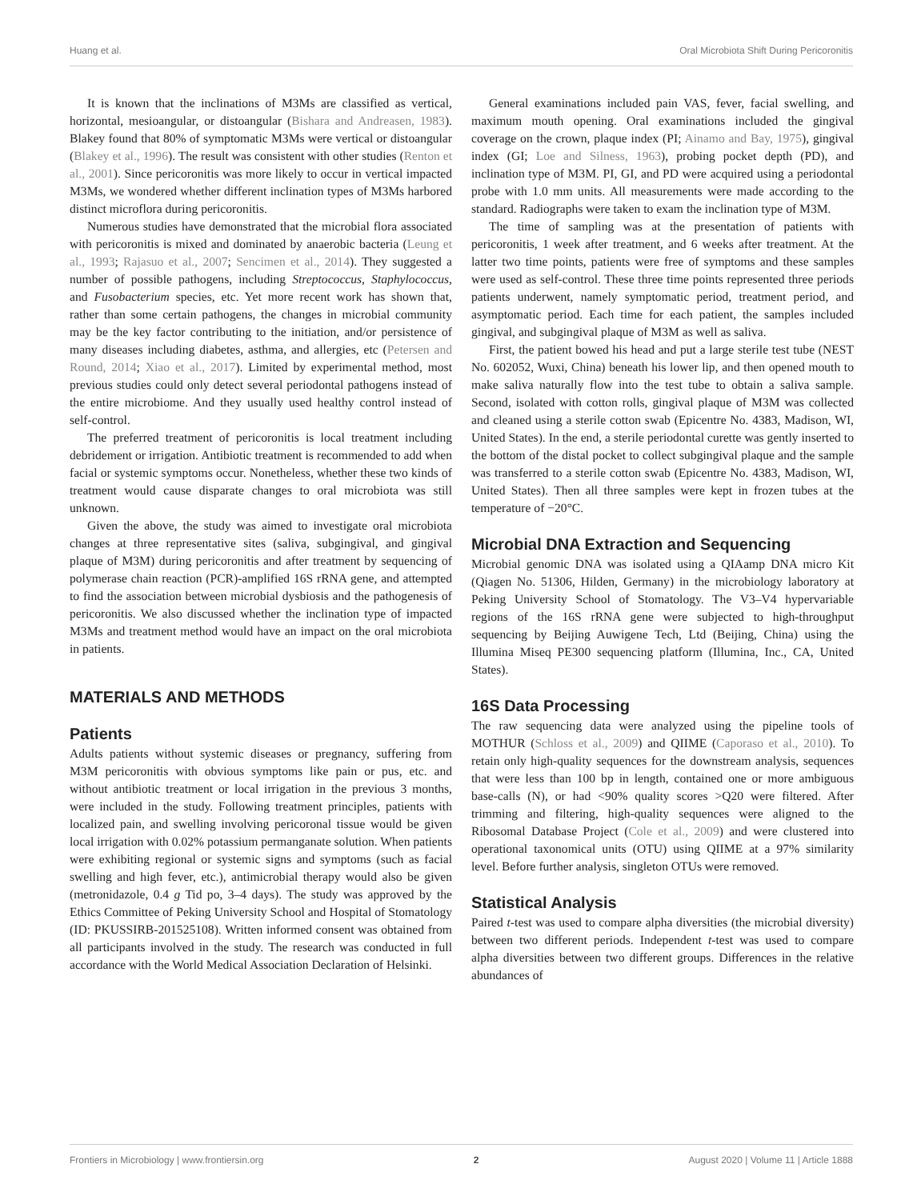Huang et al. Oral Microbiota Shift During Pericoronitis
It is known that the inclinations of M3Ms are classified as vertical, horizontal, mesioangular, or distoangular (Bishara and Andreasen, 1983). Blakey found that 80% of symptomatic M3Ms were vertical or distoangular (Blakey et al., 1996). The result was consistent with other studies (Renton et al., 2001). Since pericoronitis was more likely to occur in vertical impacted M3Ms, we wondered whether different inclination types of M3Ms harbored distinct microflora during pericoronitis.
Numerous studies have demonstrated that the microbial flora associated with pericoronitis is mixed and dominated by anaerobic bacteria (Leung et al., 1993; Rajasuo et al., 2007; Sencimen et al., 2014). They suggested a number of possible pathogens, including Streptococcus, Staphylococcus, and Fusobacterium species, etc. Yet more recent work has shown that, rather than some certain pathogens, the changes in microbial community may be the key factor contributing to the initiation, and/or persistence of many diseases including diabetes, asthma, and allergies, etc (Petersen and Round, 2014; Xiao et al., 2017). Limited by experimental method, most previous studies could only detect several periodontal pathogens instead of the entire microbiome. And they usually used healthy control instead of self-control.
The preferred treatment of pericoronitis is local treatment including debridement or irrigation. Antibiotic treatment is recommended to add when facial or systemic symptoms occur. Nonetheless, whether these two kinds of treatment would cause disparate changes to oral microbiota was still unknown.
Given the above, the study was aimed to investigate oral microbiota changes at three representative sites (saliva, subgingival, and gingival plaque of M3M) during pericoronitis and after treatment by sequencing of polymerase chain reaction (PCR)-amplified 16S rRNA gene, and attempted to find the association between microbial dysbiosis and the pathogenesis of pericoronitis. We also discussed whether the inclination type of impacted M3Ms and treatment method would have an impact on the oral microbiota in patients.
MATERIALS AND METHODS
Patients
Adults patients without systemic diseases or pregnancy, suffering from M3M pericoronitis with obvious symptoms like pain or pus, etc. and without antibiotic treatment or local irrigation in the previous 3 months, were included in the study. Following treatment principles, patients with localized pain, and swelling involving pericoronal tissue would be given local irrigation with 0.02% potassium permanganate solution. When patients were exhibiting regional or systemic signs and symptoms (such as facial swelling and high fever, etc.), antimicrobial therapy would also be given (metronidazole, 0.4 g Tid po, 3–4 days). The study was approved by the Ethics Committee of Peking University School and Hospital of Stomatology (ID: PKUSSIRB-201525108). Written informed consent was obtained from all participants involved in the study. The research was conducted in full accordance with the World Medical Association Declaration of Helsinki.
General examinations included pain VAS, fever, facial swelling, and maximum mouth opening. Oral examinations included the gingival coverage on the crown, plaque index (PI; Ainamo and Bay, 1975), gingival index (GI; Loe and Silness, 1963), probing pocket depth (PD), and inclination type of M3M. PI, GI, and PD were acquired using a periodontal probe with 1.0 mm units. All measurements were made according to the standard. Radiographs were taken to exam the inclination type of M3M.
The time of sampling was at the presentation of patients with pericoronitis, 1 week after treatment, and 6 weeks after treatment. At the latter two time points, patients were free of symptoms and these samples were used as self-control. These three time points represented three periods patients underwent, namely symptomatic period, treatment period, and asymptomatic period. Each time for each patient, the samples included gingival, and subgingival plaque of M3M as well as saliva.
First, the patient bowed his head and put a large sterile test tube (NEST No. 602052, Wuxi, China) beneath his lower lip, and then opened mouth to make saliva naturally flow into the test tube to obtain a saliva sample. Second, isolated with cotton rolls, gingival plaque of M3M was collected and cleaned using a sterile cotton swab (Epicentre No. 4383, Madison, WI, United States). In the end, a sterile periodontal curette was gently inserted to the bottom of the distal pocket to collect subgingival plaque and the sample was transferred to a sterile cotton swab (Epicentre No. 4383, Madison, WI, United States). Then all three samples were kept in frozen tubes at the temperature of −20°C.
Microbial DNA Extraction and Sequencing
Microbial genomic DNA was isolated using a QIAamp DNA micro Kit (Qiagen No. 51306, Hilden, Germany) in the microbiology laboratory at Peking University School of Stomatology. The V3–V4 hypervariable regions of the 16S rRNA gene were subjected to high-throughput sequencing by Beijing Auwigene Tech, Ltd (Beijing, China) using the Illumina Miseq PE300 sequencing platform (Illumina, Inc., CA, United States).
16S Data Processing
The raw sequencing data were analyzed using the pipeline tools of MOTHUR (Schloss et al., 2009) and QIIME (Caporaso et al., 2010). To retain only high-quality sequences for the downstream analysis, sequences that were less than 100 bp in length, contained one or more ambiguous base-calls (N), or had <90% quality scores >Q20 were filtered. After trimming and filtering, high-quality sequences were aligned to the Ribosomal Database Project (Cole et al., 2009) and were clustered into operational taxonomical units (OTU) using QIIME at a 97% similarity level. Before further analysis, singleton OTUs were removed.
Statistical Analysis
Paired t-test was used to compare alpha diversities (the microbial diversity) between two different periods. Independent t-test was used to compare alpha diversities between two different groups. Differences in the relative abundances of
Frontiers in Microbiology | www.frontiersin.org 2 August 2020 | Volume 11 | Article 1888